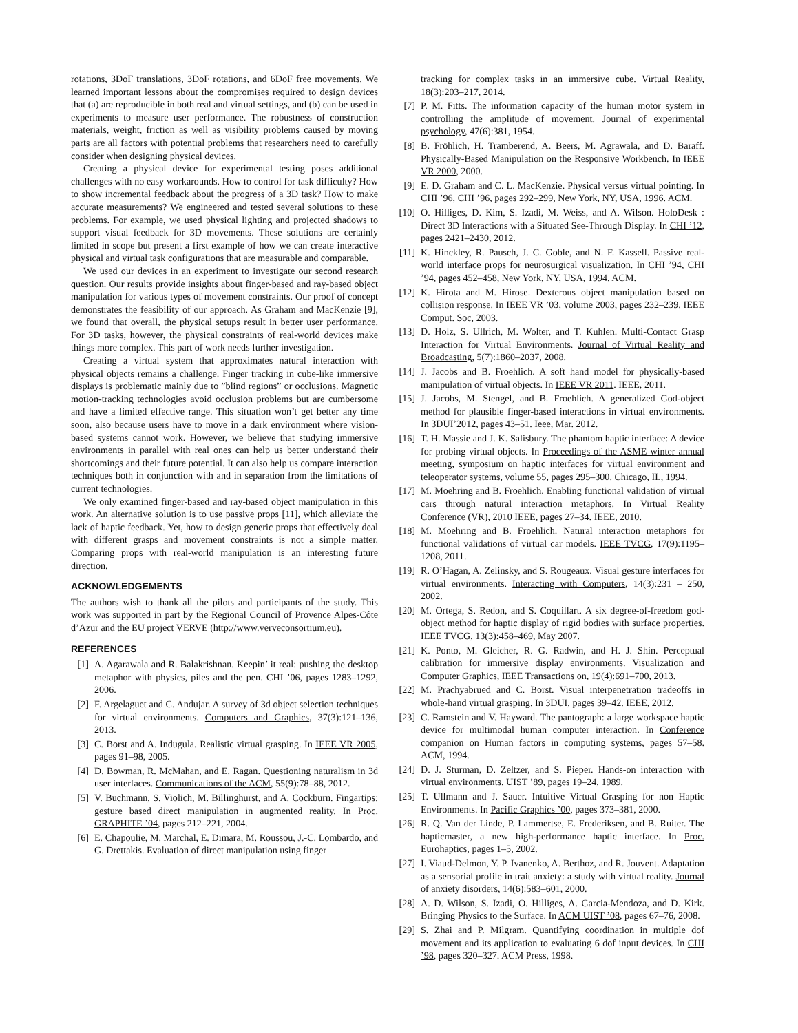rotations, 3DoF translations, 3DoF rotations, and 6DoF free movements. We learned important lessons about the compromises required to design devices that (a) are reproducible in both real and virtual settings, and (b) can be used in experiments to measure user performance. The robustness of construction materials, weight, friction as well as visibility problems caused by moving parts are all factors with potential problems that researchers need to carefully consider when designing physical devices.
Creating a physical device for experimental testing poses additional challenges with no easy workarounds. How to control for task difficulty? How to show incremental feedback about the progress of a 3D task? How to make accurate measurements? We engineered and tested several solutions to these problems. For example, we used physical lighting and projected shadows to support visual feedback for 3D movements. These solutions are certainly limited in scope but present a first example of how we can create interactive physical and virtual task configurations that are measurable and comparable.
We used our devices in an experiment to investigate our second research question. Our results provide insights about finger-based and ray-based object manipulation for various types of movement constraints. Our proof of concept demonstrates the feasibility of our approach. As Graham and MacKenzie [9], we found that overall, the physical setups result in better user performance. For 3D tasks, however, the physical constraints of real-world devices make things more complex. This part of work needs further investigation.
Creating a virtual system that approximates natural interaction with physical objects remains a challenge. Finger tracking in cube-like immersive displays is problematic mainly due to ”blind regions” or occlusions. Magnetic motion-tracking technologies avoid occlusion problems but are cumbersome and have a limited effective range. This situation won’t get better any time soon, also because users have to move in a dark environment where vision-based systems cannot work. However, we believe that studying immersive environments in parallel with real ones can help us better understand their shortcomings and their future potential. It can also help us compare interaction techniques both in conjunction with and in separation from the limitations of current technologies.
We only examined finger-based and ray-based object manipulation in this work. An alternative solution is to use passive props [11], which alleviate the lack of haptic feedback. Yet, how to design generic props that effectively deal with different grasps and movement constraints is not a simple matter. Comparing props with real-world manipulation is an interesting future direction.
ACKNOWLEDGEMENTS
The authors wish to thank all the pilots and participants of the study. This work was supported in part by the Regional Council of Provence Alpes-Côte d’Azur and the EU project VERVE (http://www.verveconsortium.eu).
REFERENCES
[1] A. Agarawala and R. Balakrishnan. Keepin’ it real: pushing the desktop metaphor with physics, piles and the pen. CHI ’06, pages 1283–1292, 2006.
[2] F. Argelaguet and C. Andujar. A survey of 3d object selection techniques for virtual environments. Computers and Graphics, 37(3):121–136, 2013.
[3] C. Borst and A. Indugula. Realistic virtual grasping. In IEEE VR 2005, pages 91–98, 2005.
[4] D. Bowman, R. McMahan, and E. Ragan. Questioning naturalism in 3d user interfaces. Communications of the ACM, 55(9):78–88, 2012.
[5] V. Buchmann, S. Violich, M. Billinghurst, and A. Cockburn. Fingartips: gesture based direct manipulation in augmented reality. In Proc. GRAPHITE ’04, pages 212–221, 2004.
[6] E. Chapoulie, M. Marchal, E. Dimara, M. Roussou, J.-C. Lombardo, and G. Drettakis. Evaluation of direct manipulation using finger
tracking for complex tasks in an immersive cube. Virtual Reality, 18(3):203–217, 2014.
[7] P. M. Fitts. The information capacity of the human motor system in controlling the amplitude of movement. Journal of experimental psychology, 47(6):381, 1954.
[8] B. Fröhlich, H. Tramberend, A. Beers, M. Agrawala, and D. Baraff. Physically-Based Manipulation on the Responsive Workbench. In IEEE VR 2000, 2000.
[9] E. D. Graham and C. L. MacKenzie. Physical versus virtual pointing. In CHI ’96, CHI ’96, pages 292–299, New York, NY, USA, 1996. ACM.
[10] O. Hilliges, D. Kim, S. Izadi, M. Weiss, and A. Wilson. HoloDesk : Direct 3D Interactions with a Situated See-Through Display. In CHI ’12, pages 2421–2430, 2012.
[11] K. Hinckley, R. Pausch, J. C. Goble, and N. F. Kassell. Passive real-world interface props for neurosurgical visualization. In CHI ’94, CHI ’94, pages 452–458, New York, NY, USA, 1994. ACM.
[12] K. Hirota and M. Hirose. Dexterous object manipulation based on collision response. In IEEE VR ’03, volume 2003, pages 232–239. IEEE Comput. Soc, 2003.
[13] D. Holz, S. Ullrich, M. Wolter, and T. Kuhlen. Multi-Contact Grasp Interaction for Virtual Environments. Journal of Virtual Reality and Broadcasting, 5(7):1860–2037, 2008.
[14] J. Jacobs and B. Froehlich. A soft hand model for physically-based manipulation of virtual objects. In IEEE VR 2011. IEEE, 2011.
[15] J. Jacobs, M. Stengel, and B. Froehlich. A generalized God-object method for plausible finger-based interactions in virtual environments. In 3DUI’2012, pages 43–51. Ieee, Mar. 2012.
[16] T. H. Massie and J. K. Salisbury. The phantom haptic interface: A device for probing virtual objects. In Proceedings of the ASME winter annual meeting, symposium on haptic interfaces for virtual environment and teleoperator systems, volume 55, pages 295–300. Chicago, IL, 1994.
[17] M. Moehring and B. Froehlich. Enabling functional validation of virtual cars through natural interaction metaphors. In Virtual Reality Conference (VR), 2010 IEEE, pages 27–34. IEEE, 2010.
[18] M. Moehring and B. Froehlich. Natural interaction metaphors for functional validations of virtual car models. IEEE TVCG, 17(9):1195–1208, 2011.
[19] R. O’Hagan, A. Zelinsky, and S. Rougeaux. Visual gesture interfaces for virtual environments. Interacting with Computers, 14(3):231 – 250, 2002.
[20] M. Ortega, S. Redon, and S. Coquillart. A six degree-of-freedom god-object method for haptic display of rigid bodies with surface properties. IEEE TVCG, 13(3):458–469, May 2007.
[21] K. Ponto, M. Gleicher, R. G. Radwin, and H. J. Shin. Perceptual calibration for immersive display environments. Visualization and Computer Graphics, IEEE Transactions on, 19(4):691–700, 2013.
[22] M. Prachyabrued and C. Borst. Visual interpenetration tradeoffs in whole-hand virtual grasping. In 3DUI, pages 39–42. IEEE, 2012.
[23] C. Ramstein and V. Hayward. The pantograph: a large workspace haptic device for multimodal human computer interaction. In Conference companion on Human factors in computing systems, pages 57–58. ACM, 1994.
[24] D. J. Sturman, D. Zeltzer, and S. Pieper. Hands-on interaction with virtual environments. UIST ’89, pages 19–24, 1989.
[25] T. Ullmann and J. Sauer. Intuitive Virtual Grasping for non Haptic Environments. In Pacific Graphics ’00, pages 373–381, 2000.
[26] R. Q. Van der Linde, P. Lammertse, E. Frederiksen, and B. Ruiter. The hapticmaster, a new high-performance haptic interface. In Proc. Eurohaptics, pages 1–5, 2002.
[27] I. Viaud-Delmon, Y. P. Ivanenko, A. Berthoz, and R. Jouvent. Adaptation as a sensorial profile in trait anxiety: a study with virtual reality. Journal of anxiety disorders, 14(6):583–601, 2000.
[28] A. D. Wilson, S. Izadi, O. Hilliges, A. Garcia-Mendoza, and D. Kirk. Bringing Physics to the Surface. In ACM UIST ’08, pages 67–76, 2008.
[29] S. Zhai and P. Milgram. Quantifying coordination in multiple dof movement and its application to evaluating 6 dof input devices. In CHI ’98, pages 320–327. ACM Press, 1998.